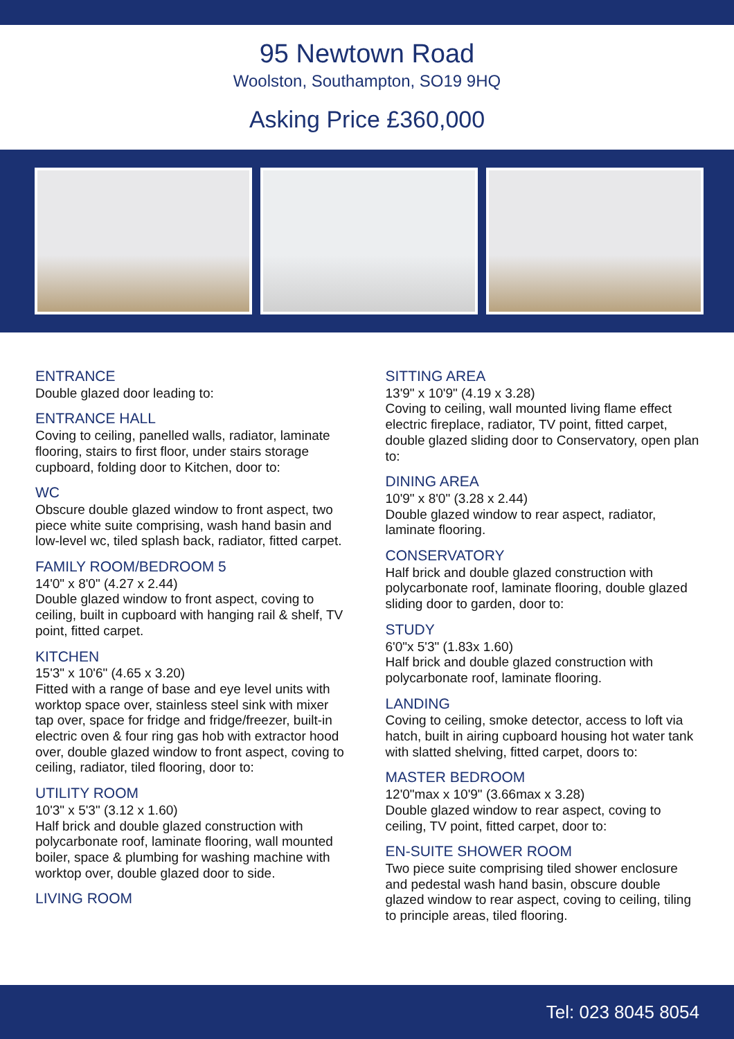95 Newtown Road
Woolston, Southampton, SO19 9HQ
Asking Price £360,000
ENTRANCE
Double glazed door leading to:
ENTRANCE HALL
Coving to ceiling, panelled walls, radiator, laminate flooring, stairs to first floor, under stairs storage cupboard, folding door to Kitchen, door to:
WC
Obscure double glazed window to front aspect, two piece white suite comprising, wash hand basin and low-level wc, tiled splash back, radiator, fitted carpet.
FAMILY ROOM/BEDROOM 5
14'0" x 8'0" (4.27 x 2.44)
Double glazed window to front aspect, coving to ceiling, built in cupboard with hanging rail & shelf, TV point, fitted carpet.
KITCHEN
15'3" x 10'6" (4.65 x 3.20)
Fitted with a range of base and eye level units with worktop space over, stainless steel sink with mixer tap over, space for fridge and fridge/freezer, built-in electric oven & four ring gas hob with extractor hood over, double glazed window to front aspect, coving to ceiling, radiator, tiled flooring, door to:
UTILITY ROOM
10'3" x 5'3" (3.12 x 1.60)
Half brick and double glazed construction with polycarbonate roof, laminate flooring, wall mounted boiler, space & plumbing for washing machine with worktop over, double glazed door to side.
LIVING ROOM
SITTING AREA
13'9" x 10'9" (4.19 x 3.28)
Coving to ceiling, wall mounted living flame effect electric fireplace, radiator, TV point, fitted carpet, double glazed sliding door to Conservatory, open plan to:
DINING AREA
10'9" x 8'0" (3.28 x 2.44)
Double glazed window to rear aspect, radiator, laminate flooring.
CONSERVATORY
Half brick and double glazed construction with polycarbonate roof, laminate flooring, double glazed sliding door to garden, door to:
STUDY
6'0"x 5'3" (1.83x 1.60)
Half brick and double glazed construction with polycarbonate roof, laminate flooring.
LANDING
Coving to ceiling, smoke detector, access to loft via hatch, built in airing cupboard housing hot water tank with slatted shelving, fitted carpet, doors to:
MASTER BEDROOM
12'0"max x 10'9" (3.66max x 3.28)
Double glazed window to rear aspect, coving to ceiling, TV point, fitted carpet, door to:
EN-SUITE SHOWER ROOM
Two piece suite comprising tiled shower enclosure and pedestal wash hand basin, obscure double glazed window to rear aspect, coving to ceiling, tiling to principle areas, tiled flooring.
Tel: 023 8045 8054